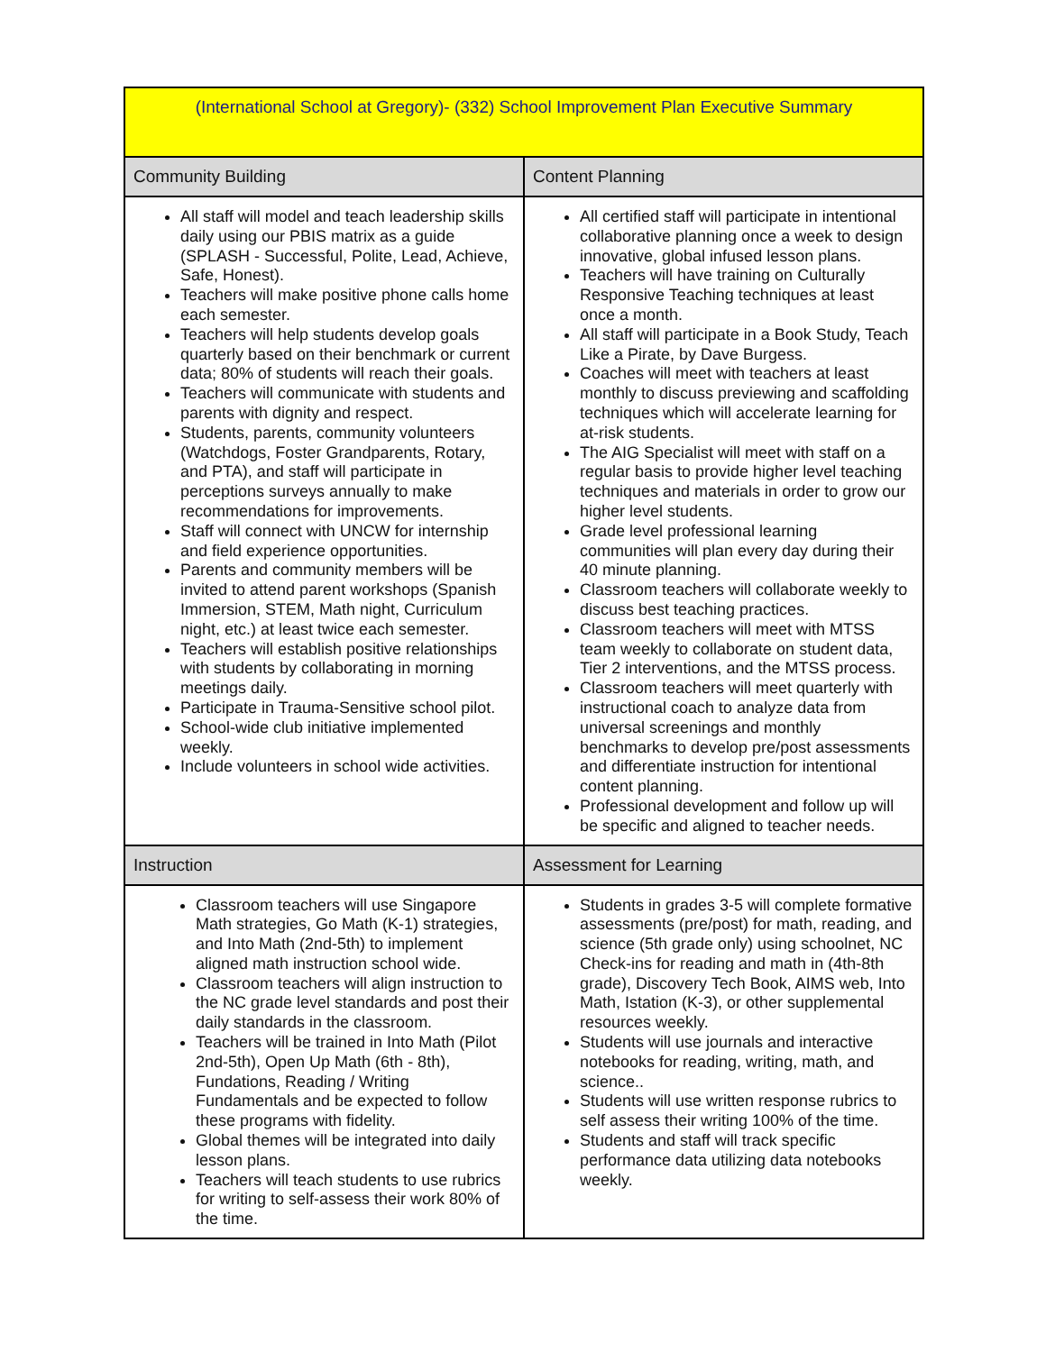| (International School at Gregory)- (332) School Improvement Plan Executive Summary | |
| --- | --- |
| Community Building | Content Planning |
| All staff will model and teach leadership skills daily using our PBIS matrix as a guide (SPLASH - Successful, Polite, Lead, Achieve, Safe, Honest). Teachers will make positive phone calls home each semester. Teachers will help students develop goals quarterly based on their benchmark or current data; 80% of students will reach their goals. Teachers will communicate with students and parents with dignity and respect. Students, parents, community volunteers (Watchdogs, Foster Grandparents, Rotary, and PTA), and staff will participate in perceptions surveys annually to make recommendations for improvements. Staff will connect with UNCW for internship and field experience opportunities. Parents and community members will be invited to attend parent workshops (Spanish Immersion, STEM, Math night, Curriculum night, etc.) at least twice each semester. Teachers will establish positive relationships with students by collaborating in morning meetings daily. Participate in Trauma-Sensitive school pilot. School-wide club initiative implemented weekly. Include volunteers in school wide activities. | All certified staff will participate in intentional collaborative planning once a week to design innovative, global infused lesson plans. Teachers will have training on Culturally Responsive Teaching techniques at least once a month. All staff will participate in a Book Study, Teach Like a Pirate, by Dave Burgess. Coaches will meet with teachers at least monthly to discuss previewing and scaffolding techniques which will accelerate learning for at-risk students. The AIG Specialist will meet with staff on a regular basis to provide higher level teaching techniques and materials in order to grow our higher level students. Grade level professional learning communities will plan every day during their 40 minute planning. Classroom teachers will collaborate weekly to discuss best teaching practices. Classroom teachers will meet with MTSS team weekly to collaborate on student data, Tier 2 interventions, and the MTSS process. Classroom teachers will meet quarterly with instructional coach to analyze data from universal screenings and monthly benchmarks to develop pre/post assessments and differentiate instruction for intentional content planning. Professional development and follow up will be specific and aligned to teacher needs. |
| Instruction | Assessment for Learning |
| Classroom teachers will use Singapore Math strategies, Go Math (K-1) strategies, and Into Math (2nd-5th) to implement aligned math instruction school wide. Classroom teachers will align instruction to the NC grade level standards and post their daily standards in the classroom. Teachers will be trained in Into Math (Pilot 2nd-5th), Open Up Math (6th - 8th), Fundations, Reading / Writing Fundamentals and be expected to follow these programs with fidelity. Global themes will be integrated into daily lesson plans. Teachers will teach students to use rubrics for writing to self-assess their work 80% of the time. | Students in grades 3-5 will complete formative assessments (pre/post) for math, reading, and science (5th grade only) using schoolnet, NC Check-ins for reading and math in (4th-8th grade), Discovery Tech Book, AIMS web, Into Math, Istation (K-3), or other supplemental resources weekly. Students will use journals and interactive notebooks for reading, writing, math, and science.. Students will use written response rubrics to self assess their writing 100% of the time. Students and staff will track specific performance data utilizing data notebooks weekly. |